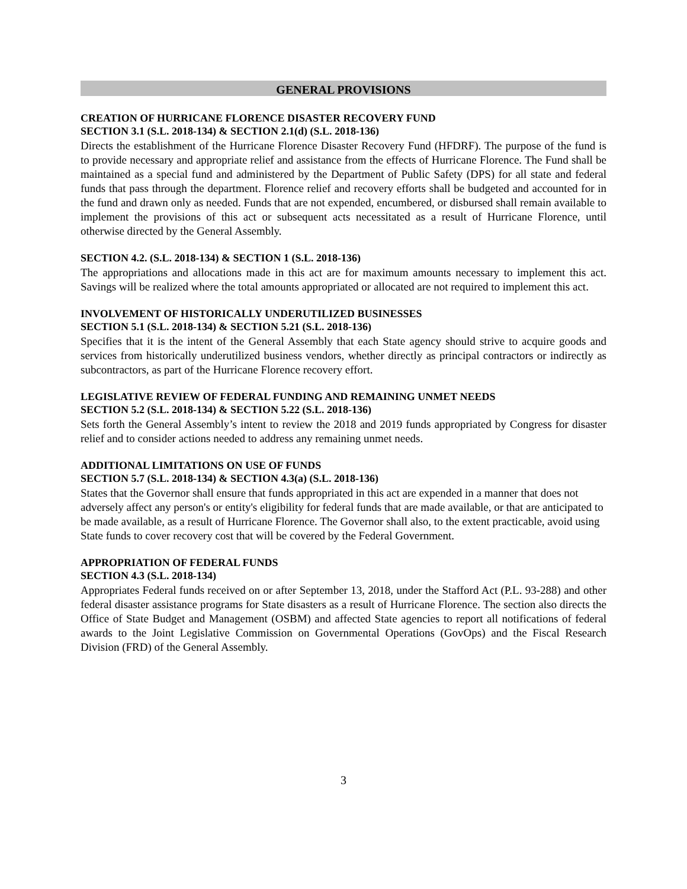GENERAL PROVISIONS
CREATION OF HURRICANE FLORENCE DISASTER RECOVERY FUND
SECTION 3.1 (S.L. 2018-134) & SECTION 2.1(d) (S.L. 2018-136)
Directs the establishment of the Hurricane Florence Disaster Recovery Fund (HFDRF). The purpose of the fund is to provide necessary and appropriate relief and assistance from the effects of Hurricane Florence. The Fund shall be maintained as a special fund and administered by the Department of Public Safety (DPS) for all state and federal funds that pass through the department. Florence relief and recovery efforts shall be budgeted and accounted for in the fund and drawn only as needed. Funds that are not expended, encumbered, or disbursed shall remain available to implement the provisions of this act or subsequent acts necessitated as a result of Hurricane Florence, until otherwise directed by the General Assembly.
SECTION 4.2. (S.L. 2018-134) & SECTION 1 (S.L. 2018-136)
The appropriations and allocations made in this act are for maximum amounts necessary to implement this act. Savings will be realized where the total amounts appropriated or allocated are not required to implement this act.
INVOLVEMENT OF HISTORICALLY UNDERUTILIZED BUSINESSES
SECTION 5.1 (S.L. 2018-134) & SECTION 5.21 (S.L. 2018-136)
Specifies that it is the intent of the General Assembly that each State agency should strive to acquire goods and services from historically underutilized business vendors, whether directly as principal contractors or indirectly as subcontractors, as part of the Hurricane Florence recovery effort.
LEGISLATIVE REVIEW OF FEDERAL FUNDING AND REMAINING UNMET NEEDS
SECTION 5.2 (S.L. 2018-134) & SECTION 5.22 (S.L. 2018-136)
Sets forth the General Assembly’s intent to review the 2018 and 2019 funds appropriated by Congress for disaster relief and to consider actions needed to address any remaining unmet needs.
ADDITIONAL LIMITATIONS ON USE OF FUNDS
SECTION 5.7 (S.L. 2018-134) & SECTION 4.3(a) (S.L. 2018-136)
States that the Governor shall ensure that funds appropriated in this act are expended in a manner that does not adversely affect any person's or entity's eligibility for federal funds that are made available, or that are anticipated to be made available, as a result of Hurricane Florence. The Governor shall also, to the extent practicable, avoid using State funds to cover recovery cost that will be covered by the Federal Government.
APPROPRIATION OF FEDERAL FUNDS
SECTION 4.3 (S.L. 2018-134)
Appropriates Federal funds received on or after September 13, 2018, under the Stafford Act (P.L. 93-288) and other federal disaster assistance programs for State disasters as a result of Hurricane Florence. The section also directs the Office of State Budget and Management (OSBM) and affected State agencies to report all notifications of federal awards to the Joint Legislative Commission on Governmental Operations (GovOps) and the Fiscal Research Division (FRD) of the General Assembly.
3